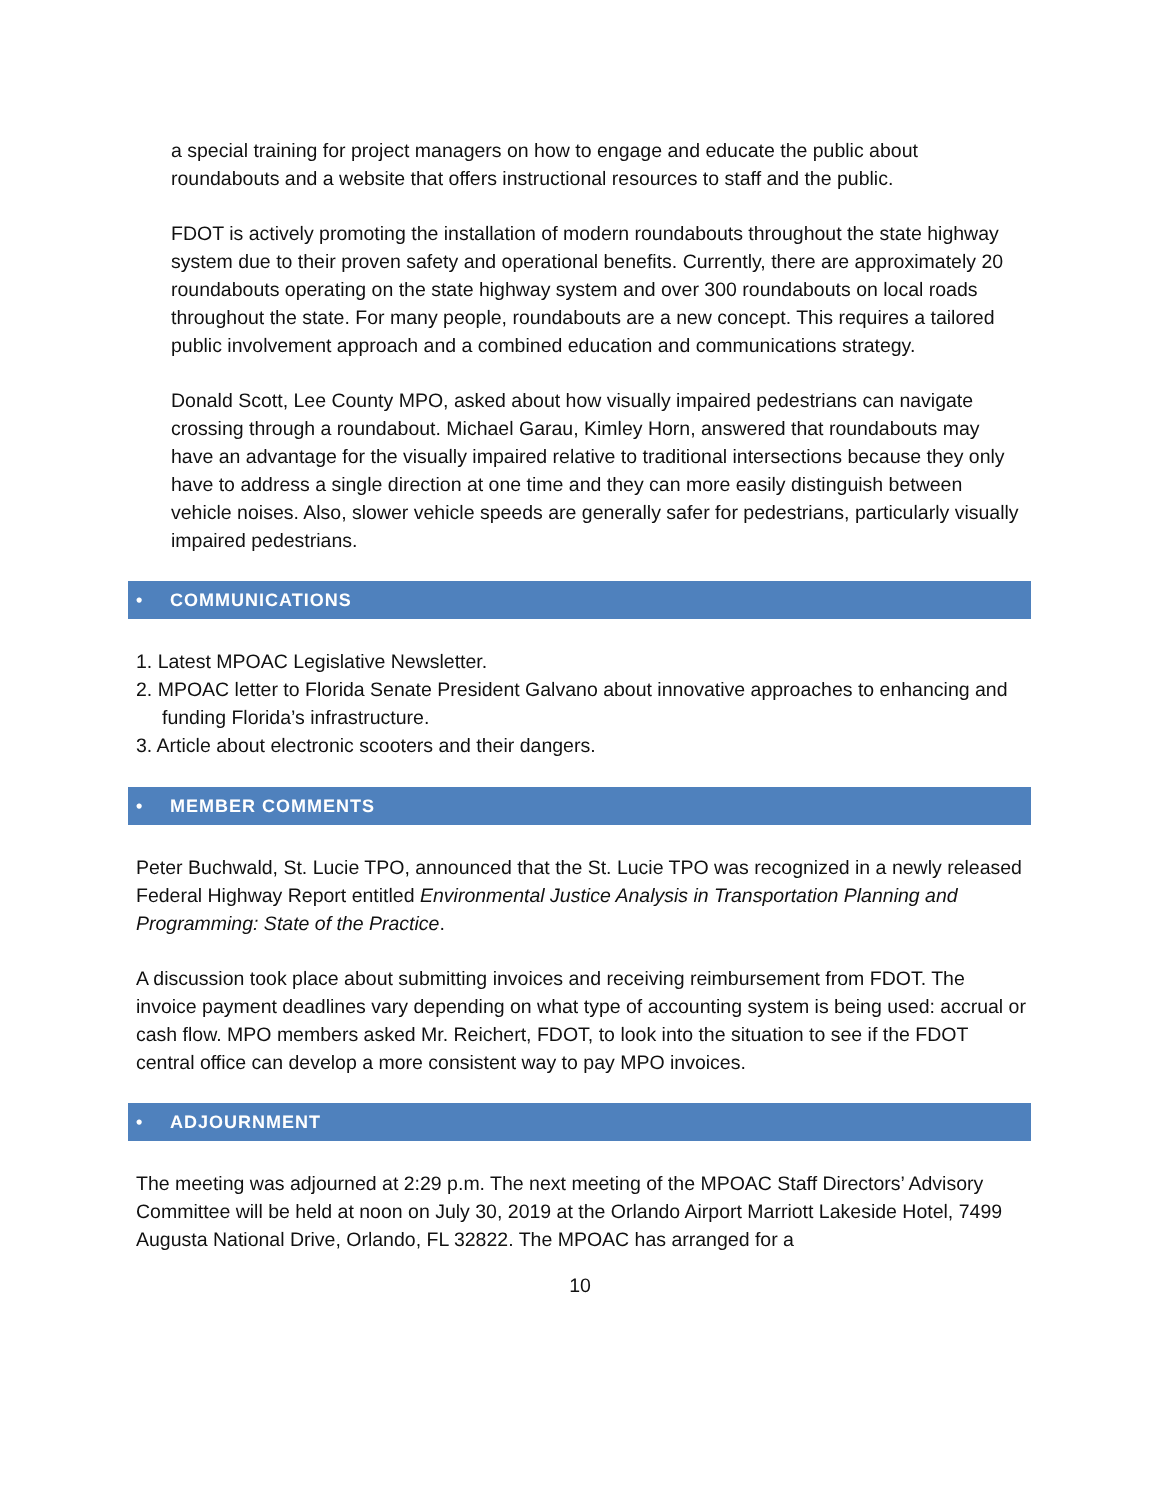a special training for project managers on how to engage and educate the public about roundabouts and a website that offers instructional resources to staff and the public.
FDOT is actively promoting the installation of modern roundabouts throughout the state highway system due to their proven safety and operational benefits. Currently, there are approximately 20 roundabouts operating on the state highway system and over 300 roundabouts on local roads throughout the state. For many people, roundabouts are a new concept. This requires a tailored public involvement approach and a combined education and communications strategy.
Donald Scott, Lee County MPO, asked about how visually impaired pedestrians can navigate crossing through a roundabout. Michael Garau, Kimley Horn, answered that roundabouts may have an advantage for the visually impaired relative to traditional intersections because they only have to address a single direction at one time and they can more easily distinguish between vehicle noises. Also, slower vehicle speeds are generally safer for pedestrians, particularly visually impaired pedestrians.
• COMMUNICATIONS
1. Latest MPOAC Legislative Newsletter.
2. MPOAC letter to Florida Senate President Galvano about innovative approaches to enhancing and funding Florida’s infrastructure.
3. Article about electronic scooters and their dangers.
• MEMBER COMMENTS
Peter Buchwald, St. Lucie TPO, announced that the St. Lucie TPO was recognized in a newly released Federal Highway Report entitled Environmental Justice Analysis in Transportation Planning and Programming: State of the Practice.
A discussion took place about submitting invoices and receiving reimbursement from FDOT. The invoice payment deadlines vary depending on what type of accounting system is being used: accrual or cash flow. MPO members asked Mr. Reichert, FDOT, to look into the situation to see if the FDOT central office can develop a more consistent way to pay MPO invoices.
• ADJOURNMENT
The meeting was adjourned at 2:29 p.m. The next meeting of the MPOAC Staff Directors’ Advisory Committee will be held at noon on July 30, 2019 at the Orlando Airport Marriott Lakeside Hotel, 7499 Augusta National Drive, Orlando, FL 32822. The MPOAC has arranged for a
10